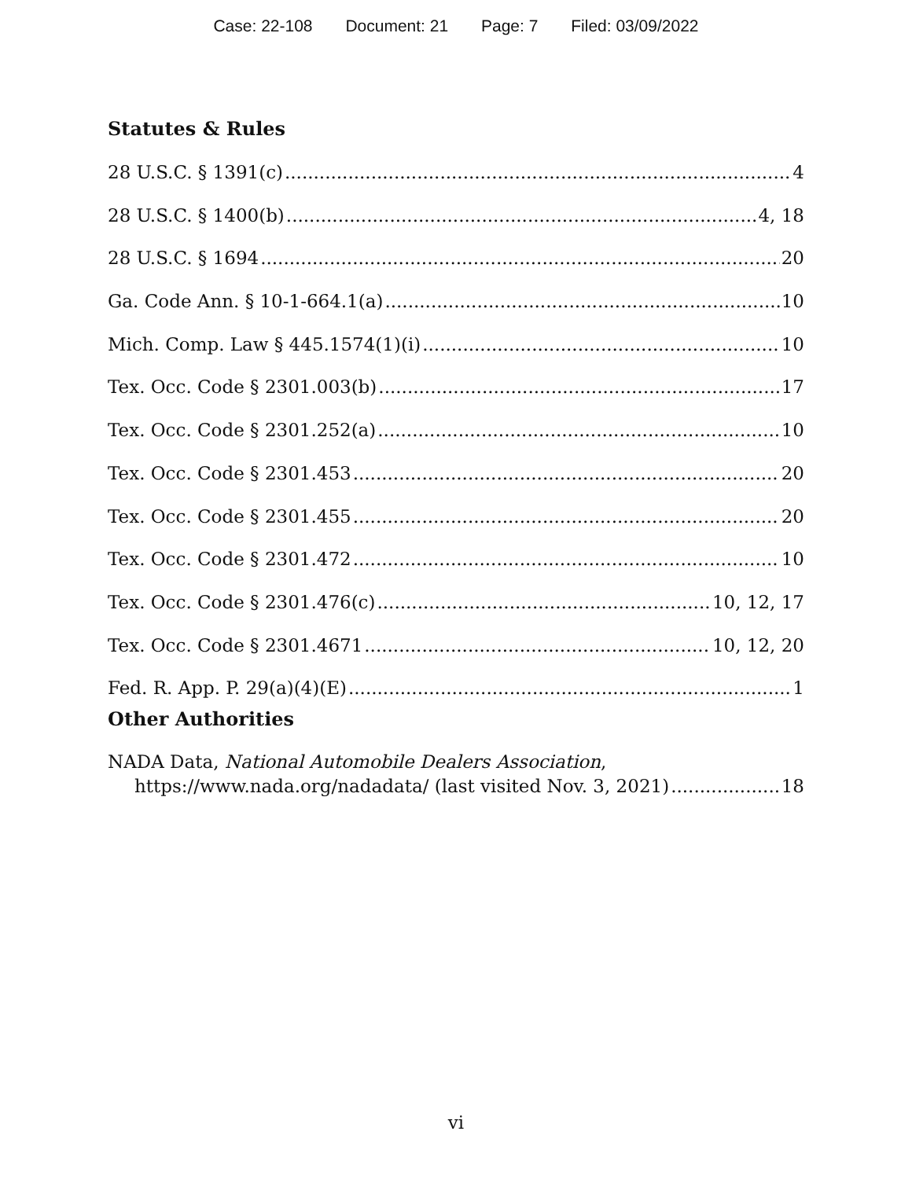Case: 22-108 Document: 21 Page: 7 Filed: 03/09/2022
Statutes & Rules
28 U.S.C. § 1391(c) 4
28 U.S.C. § 1400(b) 4, 18
28 U.S.C. § 1694 20
Ga. Code Ann. § 10-1-664.1(a) 10
Mich. Comp. Law § 445.1574(1)(i) 10
Tex. Occ. Code § 2301.003(b) 17
Tex. Occ. Code § 2301.252(a) 10
Tex. Occ. Code § 2301.453 20
Tex. Occ. Code § 2301.455 20
Tex. Occ. Code § 2301.472 10
Tex. Occ. Code § 2301.476(c) 10, 12, 17
Tex. Occ. Code § 2301.4671 10, 12, 20
Fed. R. App. P. 29(a)(4)(E) 1
Other Authorities
NADA Data, National Automobile Dealers Association,
https://www.nada.org/nadadata/ (last visited Nov. 3, 2021) 18
vi